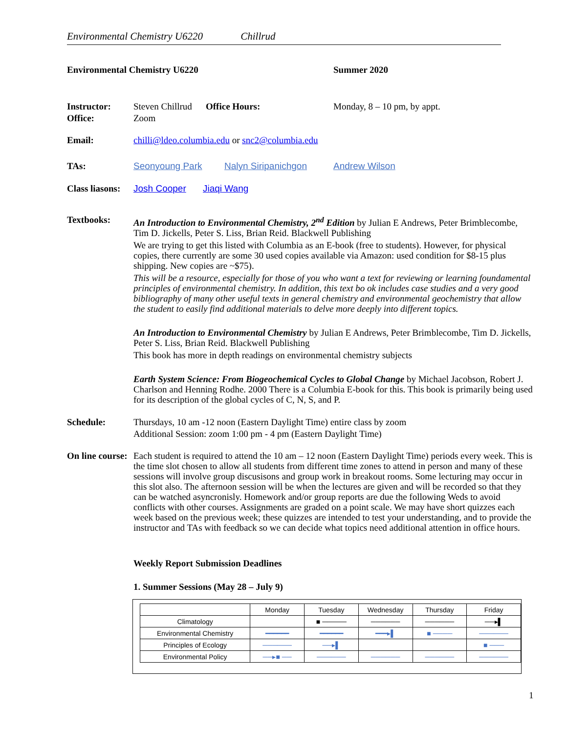Environmental Chemistry U6220 Chillrud
Environmental Chemistry U6220 Summer 2020
Instructor: Steven Chillrud
Office Hours: Monday, 8 – 10 pm, by appt.
Office: Zoom
Email: chilli@ldeo.columbia.edu or snc2@columbia.edu
TAs: Seonyoung Park Nalyn Siripanichgon Andrew Wilson
Class liasons:
Josh Cooper Jiaqi Wang
Textbooks: An Introduction to Environmental Chemistry, 2<sup>nd</sup> Edition by Julian E Andrews, Peter Brimblecombe, Tim D. Jickells, Peter S. Liss, Brian Reid. Blackwell Publishing
We are trying to get this listed with Columbia as an E-book (free to students). However, for physical copies, there currently are some 30 used copies available via Amazon: used condition for $8-15 plus shipping. New copies are ~$75).
This will be a resource, especially for those of you who want a text for reviewing or learning foundamental principles of environmental chemistry. In addition, this text bo ok includes case studies and a very good bibliography of many other useful texts in general chemistry and environmental geochemistry that allow the student to easily find additional materials to delve more deeply into different topics.
An Introduction to Environmental Chemistry by Julian E Andrews, Peter Brimblecombe, Tim D. Jickells, Peter S. Liss, Brian Reid. Blackwell Publishing
This book has more in depth readings on environmental chemistry subjects
Earth System Science: From Biogeochemical Cycles to Global Change by Michael Jacobson, Robert J. Charlson and Henning Rodhe. 2000 There is a Columbia E-book for this. This book is primarily being used for its description of the global cycles of C, N, S, and P.
Schedule: Thursdays, 10 am -12 noon (Eastern Daylight Time) entire class by zoom
Additional Session: zoom 1:00 pm - 4 pm (Eastern Daylight Time)
On line course:
Each student is required to attend the 10 am – 12 noon (Eastern Daylight Time) periods every week. This is the time slot chosen to allow all students from different time zones to attend in person and many of these sessions will involve group discusisons and group work in breakout rooms. Some lecturing may occur in this slot also. The afternoon session will be when the lectures are given and will be recorded so that they can be watched asyncronisly. Homework and/or group reports are due the following Weds to avoid conflicts with other courses. Assignments are graded on a point scale. We may have short quizzes each week based on the previous week; these quizzes are intended to test your understanding, and to provide the instructor and TAs with feedback so we can decide what topics need additional attention in office hours.
Weekly Report Submission Deadlines
1. Summer Sessions (May 28 – July 9)
| | Monday | Tuesday | Wednesday | Thursday | Friday |
| Climatology | | ■ ───── | ────── | ────── | ──▸▌ |
| Environmental Chemistry | ━━━━━━ | ━━━━━━ | ━━━▸▌ | ■ ──── | ────── |
| Principles of Ecology | ────── | ──▸▌ | | | ■ ─── |
| Environmental Policy | ──▸■ ── | ────── | ────── | ────── | ────── |
1